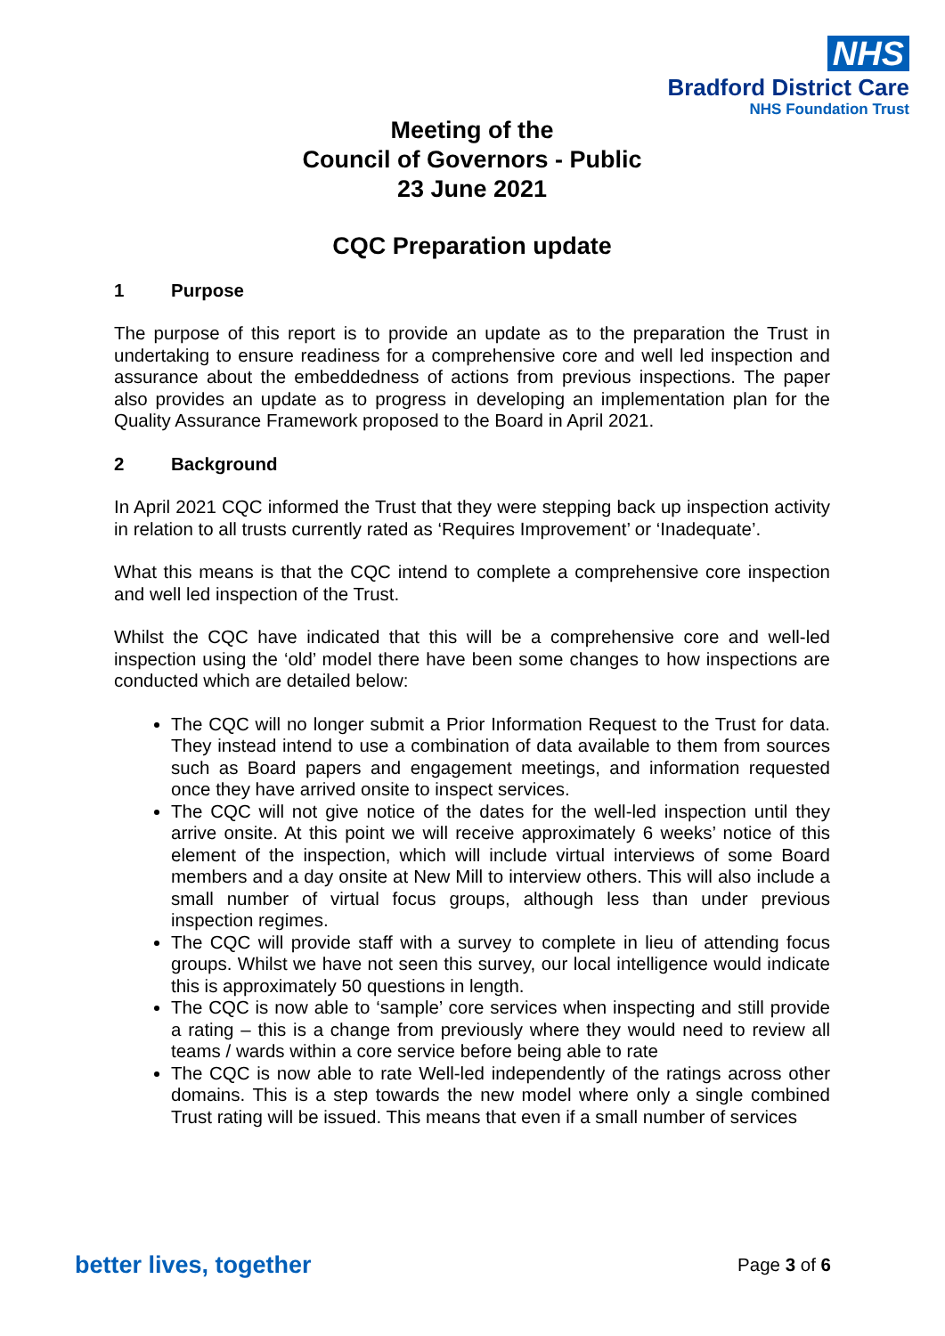NHS
Bradford District Care
NHS Foundation Trust
Meeting of the
Council of Governors - Public
23 June 2021
CQC Preparation update
1 Purpose
The purpose of this report is to provide an update as to the preparation the Trust in undertaking to ensure readiness for a comprehensive core and well led inspection and assurance about the embeddedness of actions from previous inspections. The paper also provides an update as to progress in developing an implementation plan for the Quality Assurance Framework proposed to the Board in April 2021.
2 Background
In April 2021 CQC informed the Trust that they were stepping back up inspection activity in relation to all trusts currently rated as ‘Requires Improvement’ or ‘Inadequate’.
What this means is that the CQC intend to complete a comprehensive core inspection and well led inspection of the Trust.
Whilst the CQC have indicated that this will be a comprehensive core and well-led inspection using the ‘old’ model there have been some changes to how inspections are conducted which are detailed below:
The CQC will no longer submit a Prior Information Request to the Trust for data. They instead intend to use a combination of data available to them from sources such as Board papers and engagement meetings, and information requested once they have arrived onsite to inspect services.
The CQC will not give notice of the dates for the well-led inspection until they arrive onsite. At this point we will receive approximately 6 weeks’ notice of this element of the inspection, which will include virtual interviews of some Board members and a day onsite at New Mill to interview others. This will also include a small number of virtual focus groups, although less than under previous inspection regimes.
The CQC will provide staff with a survey to complete in lieu of attending focus groups. Whilst we have not seen this survey, our local intelligence would indicate this is approximately 50 questions in length.
The CQC is now able to ‘sample’ core services when inspecting and still provide a rating – this is a change from previously where they would need to review all teams / wards within a core service before being able to rate
The CQC is now able to rate Well-led independently of the ratings across other domains. This is a step towards the new model where only a single combined Trust rating will be issued. This means that even if a small number of services
better lives, together Page 3 of 6